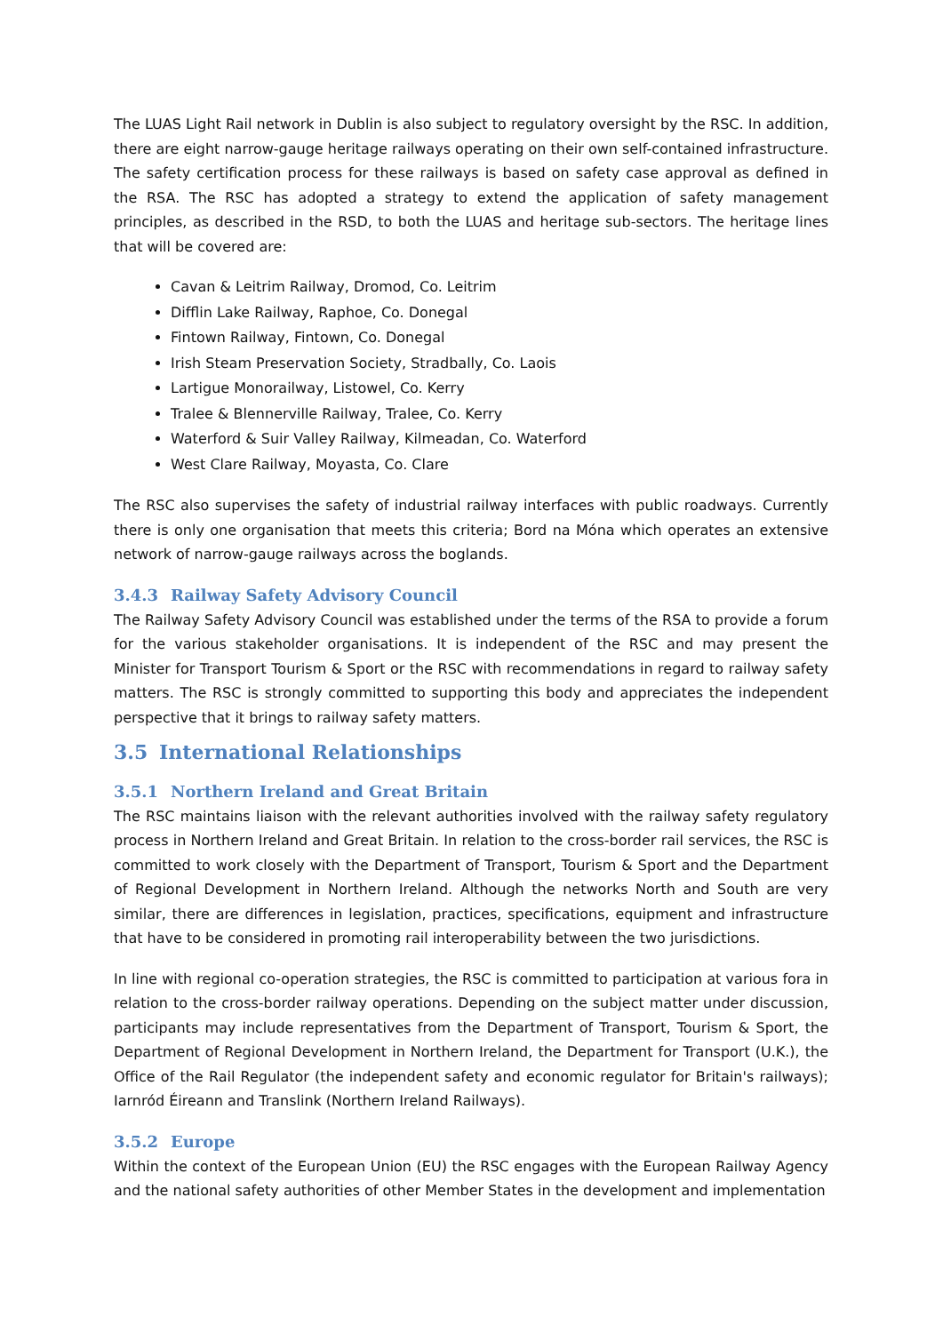The LUAS Light Rail network in Dublin is also subject to regulatory oversight by the RSC. In addition, there are eight narrow-gauge heritage railways operating on their own self-contained infrastructure. The safety certification process for these railways is based on safety case approval as defined in the RSA. The RSC has adopted a strategy to extend the application of safety management principles, as described in the RSD, to both the LUAS and heritage sub-sectors. The heritage lines that will be covered are:
Cavan & Leitrim Railway, Dromod, Co. Leitrim
Difflin Lake Railway, Raphoe, Co. Donegal
Fintown Railway, Fintown, Co. Donegal
Irish Steam Preservation Society, Stradbally, Co. Laois
Lartigue Monorailway, Listowel, Co. Kerry
Tralee & Blennerville Railway, Tralee, Co. Kerry
Waterford & Suir Valley Railway, Kilmeadan, Co. Waterford
West Clare Railway, Moyasta, Co. Clare
The RSC also supervises the safety of industrial railway interfaces with public roadways. Currently there is only one organisation that meets this criteria; Bord na Móna which operates an extensive network of narrow-gauge railways across the boglands.
3.4.3 Railway Safety Advisory Council
The Railway Safety Advisory Council was established under the terms of the RSA to provide a forum for the various stakeholder organisations. It is independent of the RSC and may present the Minister for Transport Tourism & Sport or the RSC with recommendations in regard to railway safety matters. The RSC is strongly committed to supporting this body and appreciates the independent perspective that it brings to railway safety matters.
3.5 International Relationships
3.5.1 Northern Ireland and Great Britain
The RSC maintains liaison with the relevant authorities involved with the railway safety regulatory process in Northern Ireland and Great Britain. In relation to the cross-border rail services, the RSC is committed to work closely with the Department of Transport, Tourism & Sport and the Department of Regional Development in Northern Ireland. Although the networks North and South are very similar, there are differences in legislation, practices, specifications, equipment and infrastructure that have to be considered in promoting rail interoperability between the two jurisdictions.
In line with regional co-operation strategies, the RSC is committed to participation at various fora in relation to the cross-border railway operations. Depending on the subject matter under discussion, participants may include representatives from the Department of Transport, Tourism & Sport, the Department of Regional Development in Northern Ireland, the Department for Transport (U.K.), the Office of the Rail Regulator (the independent safety and economic regulator for Britain's railways); Iarnród Éireann and Translink (Northern Ireland Railways).
3.5.2 Europe
Within the context of the European Union (EU) the RSC engages with the European Railway Agency and the national safety authorities of other Member States in the development and implementation